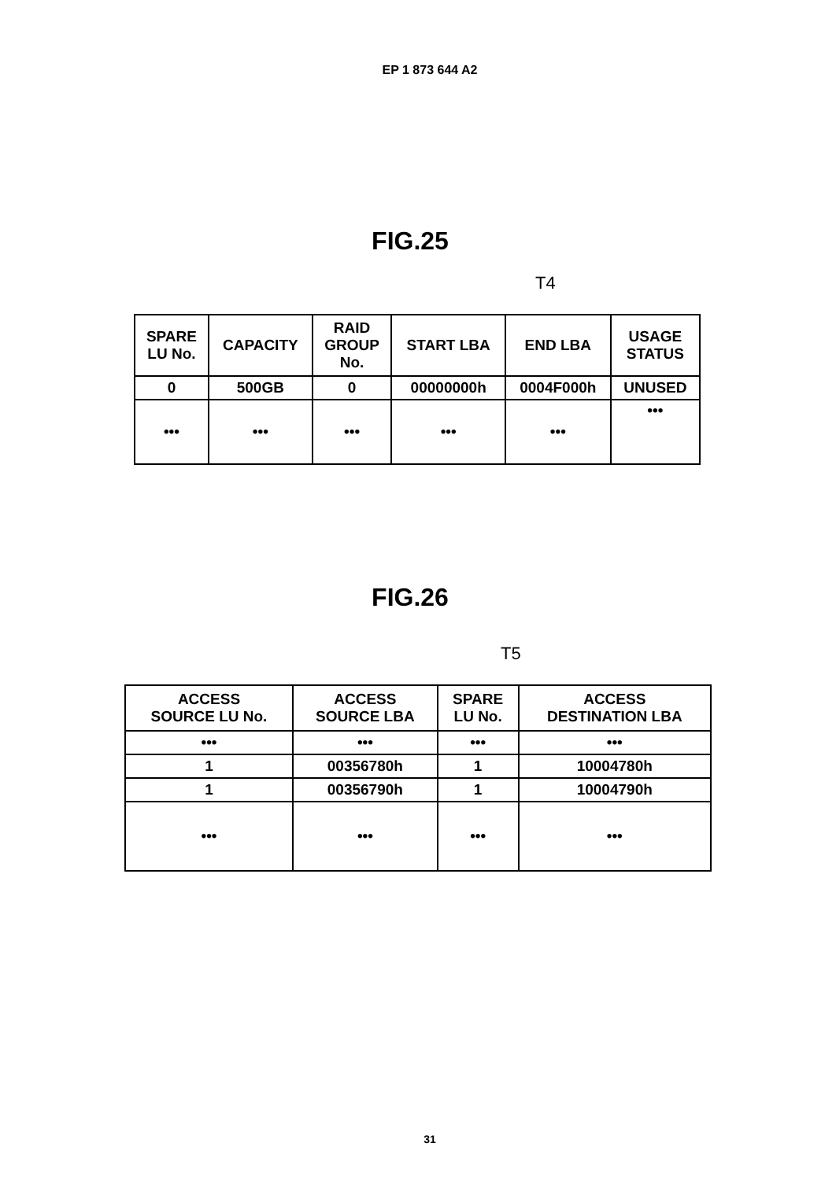EP 1 873 644 A2
FIG.25
T4
| SPARE LU No. | CAPACITY | RAID GROUP No. | START LBA | END LBA | USAGE STATUS |
| --- | --- | --- | --- | --- | --- |
| 0 | 500GB | 0 | 00000000h | 0004F000h | UNUSED |
| ••• | ••• | ••• | ••• | ••• | ••• |
FIG.26
T5
| ACCESS SOURCE LU No. | ACCESS SOURCE LBA | SPARE LU No. | ACCESS DESTINATION LBA |
| --- | --- | --- | --- |
| ••• | ••• | ••• | ••• |
| 1 | 00356780h | 1 | 10004780h |
| 1 | 00356790h | 1 | 10004790h |
| ••• | ••• | ••• | ••• |
31